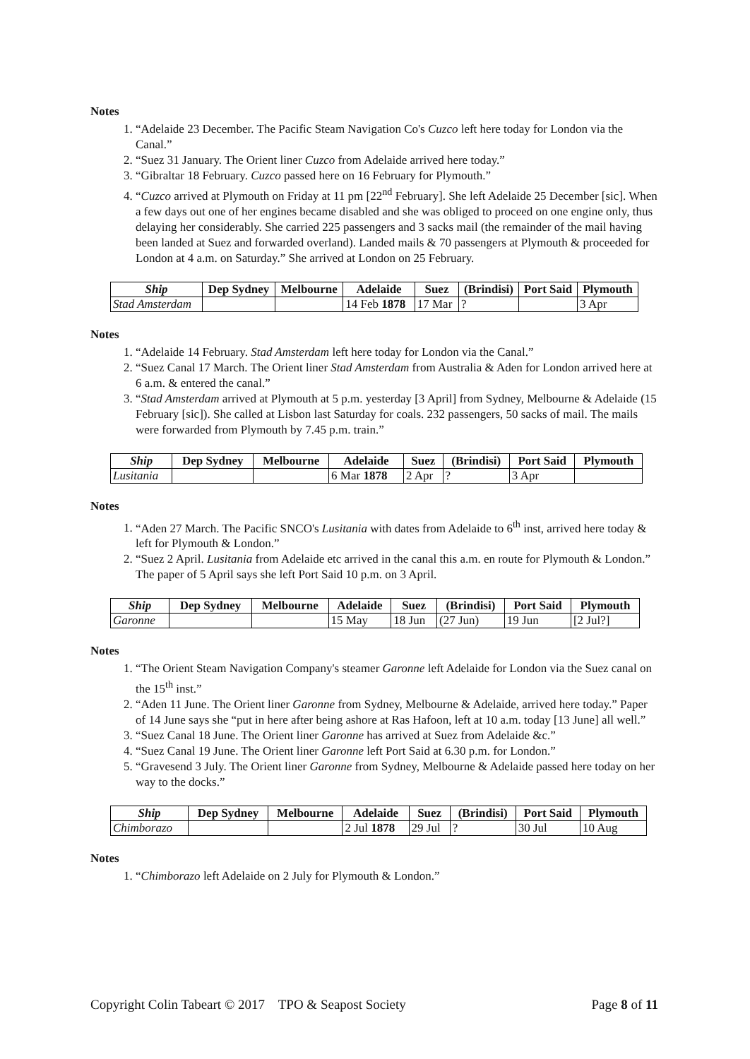Notes
1. “Adelaide 23 December. The Pacific Steam Navigation Co's Cuzco left here today for London via the Canal.”
2. “Suez 31 January. The Orient liner Cuzco from Adelaide arrived here today.”
3. “Gibraltar 18 February. Cuzco passed here on 16 February for Plymouth.”
4. “Cuzco arrived at Plymouth on Friday at 11 pm [22<sup>nd</sup> February]. She left Adelaide 25 December [sic]. When a few days out one of her engines became disabled and she was obliged to proceed on one engine only, thus delaying her considerably. She carried 225 passengers and 3 sacks mail (the remainder of the mail having been landed at Suez and forwarded overland). Landed mails & 70 passengers at Plymouth & proceeded for London at 4 a.m. on Saturday.” She arrived at London on 25 February.
| Ship | Dep Sydney | Melbourne | Adelaide | Suez | (Brindisi) | Port Said | Plymouth |
| --- | --- | --- | --- | --- | --- | --- | --- |
| Stad Amsterdam | | | 14 Feb 1878 | 17 Mar | ? | | 3 Apr |
Notes
1. “Adelaide 14 February. Stad Amsterdam left here today for London via the Canal.”
2. “Suez Canal 17 March. The Orient liner Stad Amsterdam from Australia & Aden for London arrived here at 6 a.m. & entered the canal.”
3. “Stad Amsterdam arrived at Plymouth at 5 p.m. yesterday [3 April] from Sydney, Melbourne & Adelaide (15 February [sic]). She called at Lisbon last Saturday for coals. 232 passengers, 50 sacks of mail. The mails were forwarded from Plymouth by 7.45 p.m. train.”
| Ship | Dep Sydney | Melbourne | Adelaide | Suez | (Brindisi) | Port Said | Plymouth |
| --- | --- | --- | --- | --- | --- | --- | --- |
| Lusitania | | | 6 Mar 1878 | 2 Apr | ? | 3 Apr | |
Notes
1. “Aden 27 March. The Pacific SNCO's Lusitania with dates from Adelaide to 6<sup>th</sup> inst, arrived here today & left for Plymouth & London.”
2. “Suez 2 April. Lusitania from Adelaide etc arrived in the canal this a.m. en route for Plymouth & London.” The paper of 5 April says she left Port Said 10 p.m. on 3 April.
| Ship | Dep Sydney | Melbourne | Adelaide | Suez | (Brindisi) | Port Said | Plymouth |
| --- | --- | --- | --- | --- | --- | --- | --- |
| Garonne | | | 15 May | 18 Jun | (27 Jun) | 19 Jun | [2 Jul?] |
Notes
1. “The Orient Steam Navigation Company's steamer Garonne left Adelaide for London via the Suez canal on the 15<sup>th</sup> inst.”
2. “Aden 11 June. The Orient liner Garonne from Sydney, Melbourne & Adelaide, arrived here today.” Paper of 14 June says she “put in here after being ashore at Ras Hafoon, left at 10 a.m. today [13 June] all well.”
3. “Suez Canal 18 June. The Orient liner Garonne has arrived at Suez from Adelaide &c.”
4. “Suez Canal 19 June. The Orient liner Garonne left Port Said at 6.30 p.m. for London.”
5. “Gravesend 3 July. The Orient liner Garonne from Sydney, Melbourne & Adelaide passed here today on her way to the docks.”
| Ship | Dep Sydney | Melbourne | Adelaide | Suez | (Brindisi) | Port Said | Plymouth |
| --- | --- | --- | --- | --- | --- | --- | --- |
| Chimborazo | | | 2 Jul 1878 | 29 Jul | ? | 30 Jul | 10 Aug |
Notes
1. “Chimborazo left Adelaide on 2 July for Plymouth & London.”
Copyright Colin Tabeart © 2017 TPO & Seapost Society Page 8 of 11